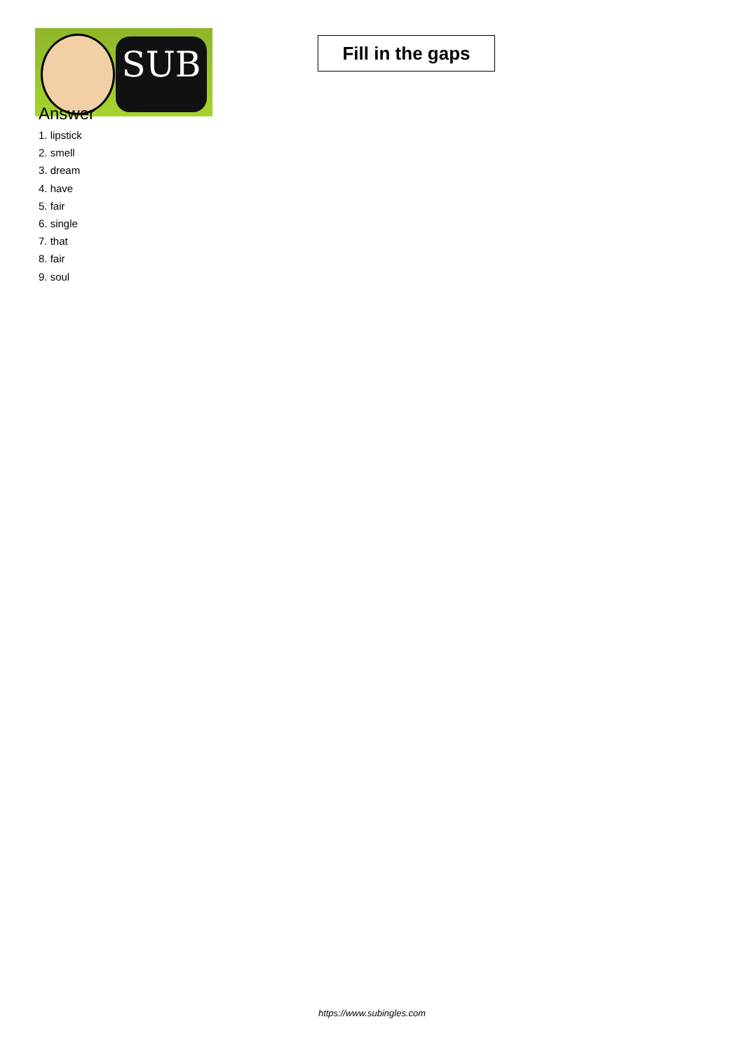SUB
Fill in the gaps
Answer
1. lipstick
2. smell
3. dream
4. have
5. fair
6. single
7. that
8. fair
9. soul
https://www.subingles.com